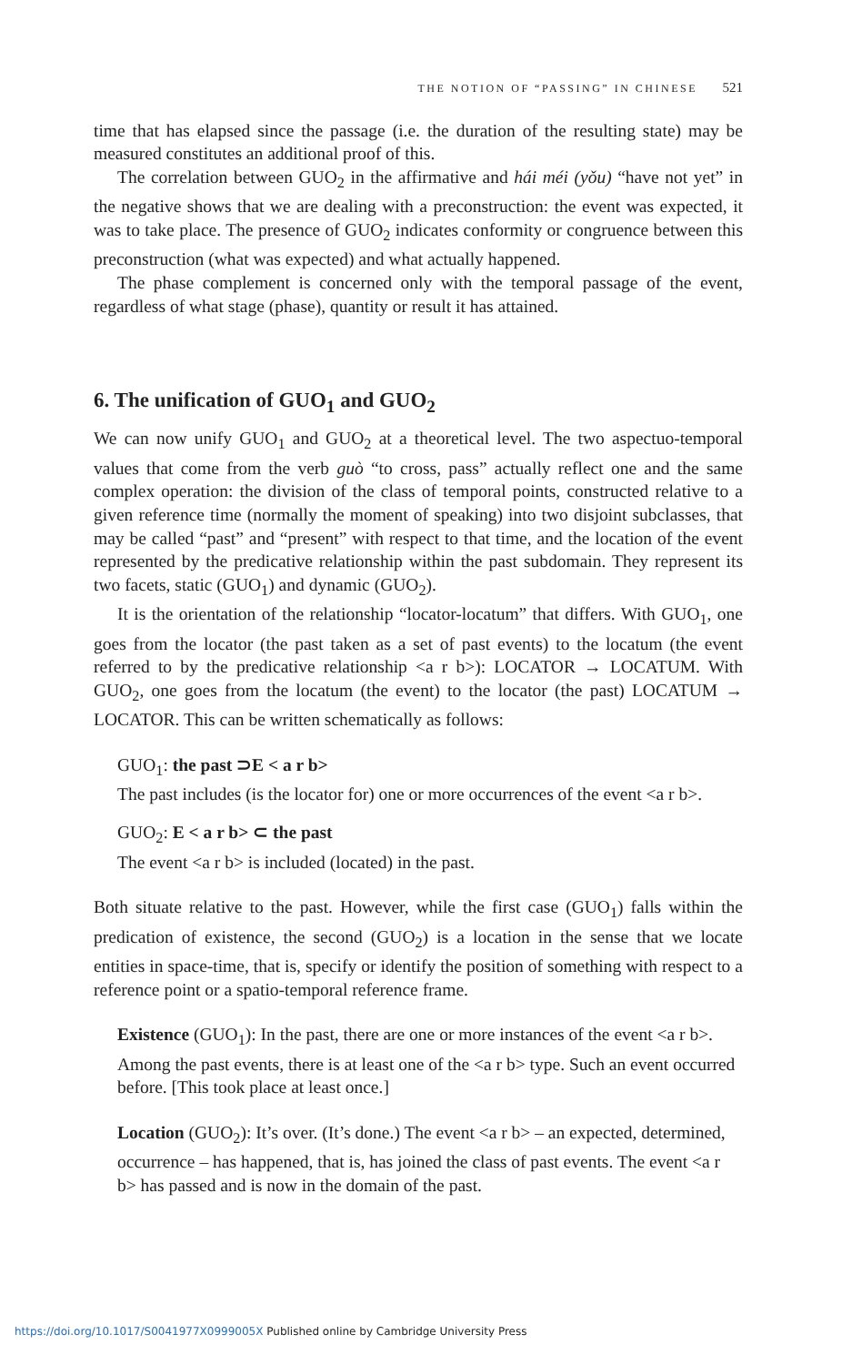THE NOTION OF “PASSING” IN CHINESE 521
time that has elapsed since the passage (i.e. the duration of the resulting state) may be measured constitutes an additional proof of this.
The correlation between GUO<sub>2</sub> in the affirmative and hái méi (yǒu) “have not yet” in the negative shows that we are dealing with a preconstruction: the event was expected, it was to take place. The presence of GUO<sub>2</sub> indicates conformity or congruence between this preconstruction (what was expected) and what actually happened.
The phase complement is concerned only with the temporal passage of the event, regardless of what stage (phase), quantity or result it has attained.
6. The unification of GUO<sub>1</sub> and GUO<sub>2</sub>
We can now unify GUO<sub>1</sub> and GUO<sub>2</sub> at a theoretical level. The two aspectuo-temporal values that come from the verb guò “to cross, pass” actually reflect one and the same complex operation: the division of the class of temporal points, constructed relative to a given reference time (normally the moment of speaking) into two disjoint subclasses, that may be called “past” and “present” with respect to that time, and the location of the event represented by the predicative relationship within the past subdomain. They represent its two facets, static (GUO<sub>1</sub>) and dynamic (GUO<sub>2</sub>).
It is the orientation of the relationship “locator-locatum” that differs. With GUO<sub>1</sub>, one goes from the locator (the past taken as a set of past events) to the locatum (the event referred to by the predicative relationship <a r b>): LOCATOR → LOCATUM. With GUO<sub>2</sub>, one goes from the locatum (the event) to the locator (the past) LOCATUM → LOCATOR. This can be written schematically as follows:
GUO<sub>1</sub>: the past ⊃E < a r b>
The past includes (is the locator for) one or more occurrences of the event <a r b>.
GUO<sub>2</sub>: E < a r b> ⊂ the past
The event <a r b> is included (located) in the past.
Both situate relative to the past. However, while the first case (GUO<sub>1</sub>) falls within the predication of existence, the second (GUO<sub>2</sub>) is a location in the sense that we locate entities in space-time, that is, specify or identify the position of something with respect to a reference point or a spatio-temporal reference frame.
Existence (GUO<sub>1</sub>): In the past, there are one or more instances of the event <a r b>. Among the past events, there is at least one of the <a r b> type. Such an event occurred before. [This took place at least once.]
Location (GUO<sub>2</sub>): It’s over. (It’s done.) The event <a r b> – an expected, determined, occurrence – has happened, that is, has joined the class of past events. The event <a r b> has passed and is now in the domain of the past.
https://doi.org/10.1017/S0041977X0999005X Published online by Cambridge University Press